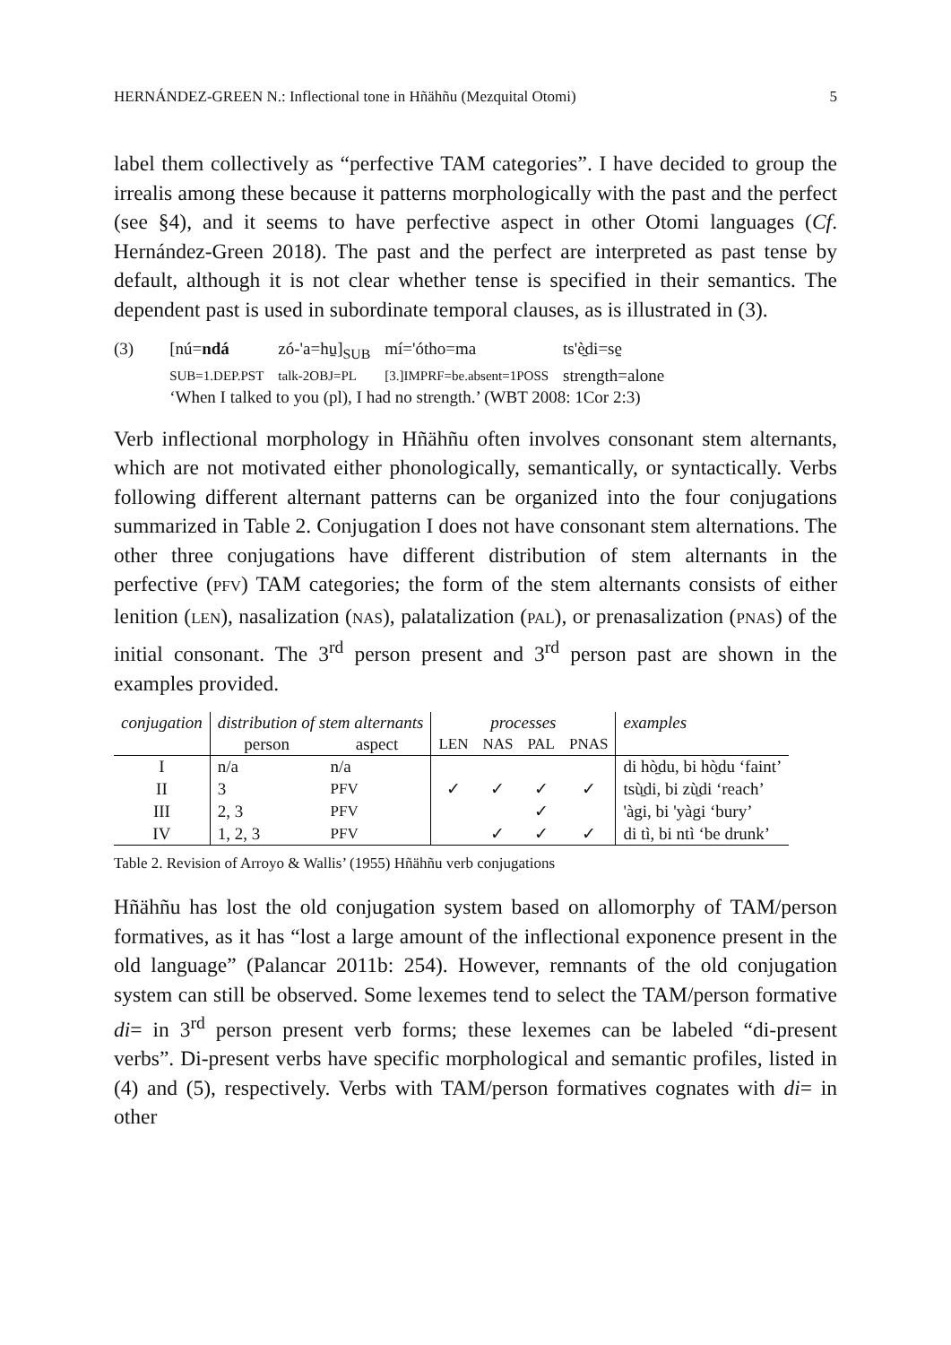HERNÁNDEZ-GREEN N.: Inflectional tone in Hñähñu (Mezquital Otomi) 5
label them collectively as “perfective TAM categories”. I have decided to group the irrealis among these because it patterns morphologically with the past and the perfect (see §4), and it seems to have perfective aspect in other Otomi languages (Cf. Hernández-Green 2018). The past and the perfect are interpreted as past tense by default, although it is not clear whether tense is specified in their semantics. The dependent past is used in subordinate temporal clauses, as is illustrated in (3).
| (3) | [nú= ndá | zó-'a=hu̱]<sub>SUB</sub> | mí='ótho=ma | ts'è̱di=se̱ |
| | SUB=1.DEP.PST | talk-2OBJ=PL | [3.]IMPRF=be.absent=1POSS | strength=alone |
| | ‘When I talked to you (pl), I had no strength.’ (WBT 2008: 1Cor 2:3) | | | |
Verb inflectional morphology in Hñähñu often involves consonant stem alternants, which are not motivated either phonologically, semantically, or syntactically. Verbs following different alternant patterns can be organized into the four conjugations summarized in Table 2. Conjugation I does not have consonant stem alternations. The other three conjugations have different distribution of stem alternants in the perfective (PFV) TAM categories; the form of the stem alternants consists of either lenition (LEN), nasalization (NAS), palatalization (PAL), or prenasalization (PNAS) of the initial consonant. The 3<sup>rd</sup> person present and 3<sup>rd</sup> person past are shown in the examples provided.
| conjugation | distribution of stem alternants | | processes | | | | examples |
| --- | --- | --- | --- | --- | --- | --- | --- |
| | person | aspect | LEN | NAS | PAL | PNAS | |
| I | n/a | n/a | | | | | di hò̱du, bi hò̱du ‘faint’ |
| II | 3 | PFV | ✓ | ✓ | ✓ | ✓ | tsù̱di, bi zù̱di ‘reach’ |
| III | 2, 3 | PFV | | | ✓ | | 'àgi, bi 'yàgi ‘bury’ |
| IV | 1, 2, 3 | PFV | | ✓ | ✓ | ✓ | di tì, bi ntì ‘be drunk’ |
Table 2. Revision of Arroyo & Wallis’ (1955) Hñähñu verb conjugations
Hñähñu has lost the old conjugation system based on allomorphy of TAM/person formatives, as it has “lost a large amount of the inflectional exponence present in the old language” (Palancar 2011b: 254). However, remnants of the old conjugation system can still be observed. Some lexemes tend to select the TAM/person formative di= in 3<sup>rd</sup> person present verb forms; these lexemes can be labeled “di-present verbs”. Di-present verbs have specific morphological and semantic profiles, listed in (4) and (5), respectively. Verbs with TAM/person formatives cognates with di= in other